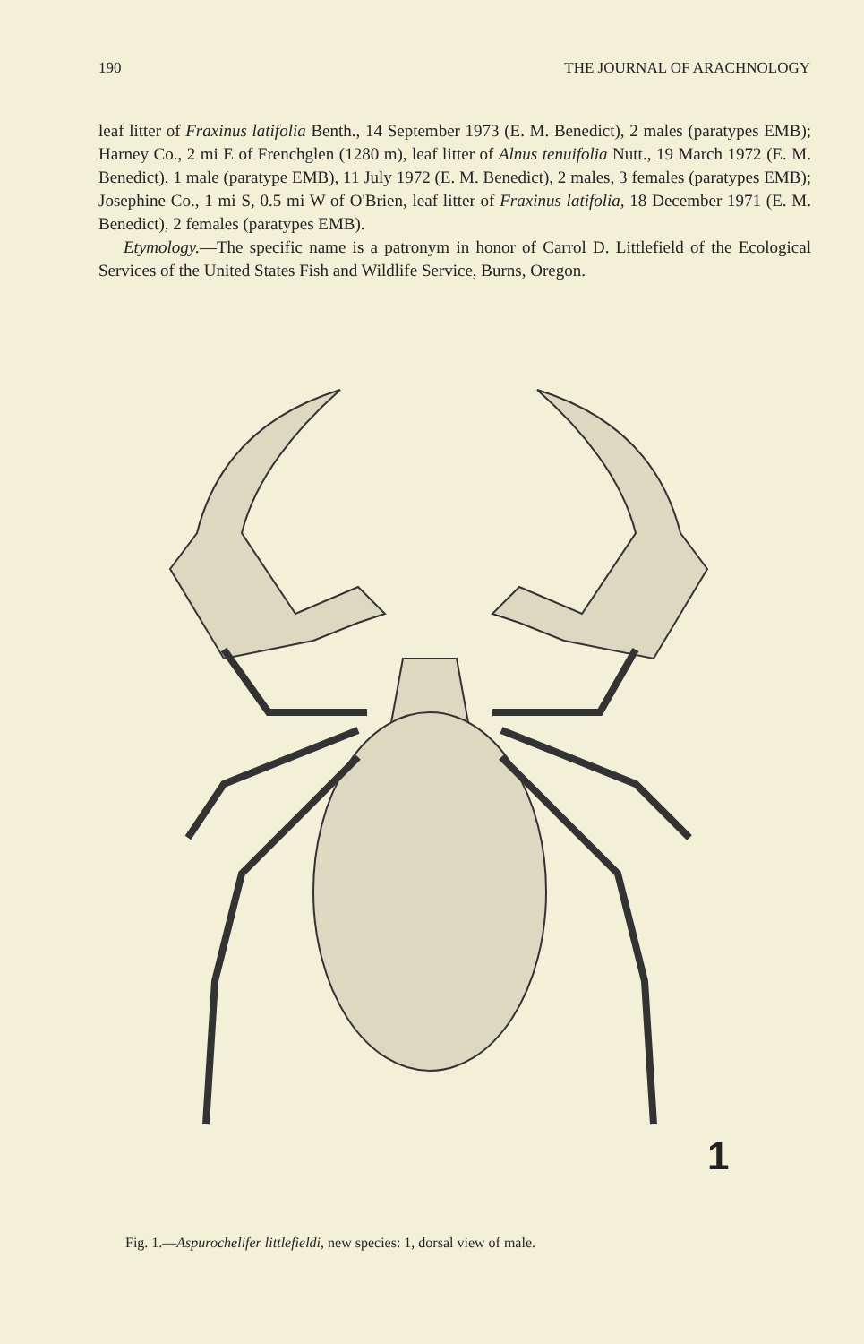190 THE JOURNAL OF ARACHNOLOGY
leaf litter of Fraxinus latifolia Benth., 14 September 1973 (E. M. Benedict), 2 males (paratypes EMB); Harney Co., 2 mi E of Frenchglen (1280 m), leaf litter of Alnus tenuifolia Nutt., 19 March 1972 (E. M. Benedict), 1 male (paratype EMB), 11 July 1972 (E. M. Benedict), 2 males, 3 females (paratypes EMB); Josephine Co., 1 mi S, 0.5 mi W of O'Brien, leaf litter of Fraxinus latifolia, 18 December 1971 (E. M. Benedict), 2 females (paratypes EMB).
Etymology.—The specific name is a patronym in honor of Carrol D. Littlefield of the Ecological Services of the United States Fish and Wildlife Service, Burns, Oregon.
1
Fig. 1.—Aspurochelifer littlefieldi, new species: 1, dorsal view of male.